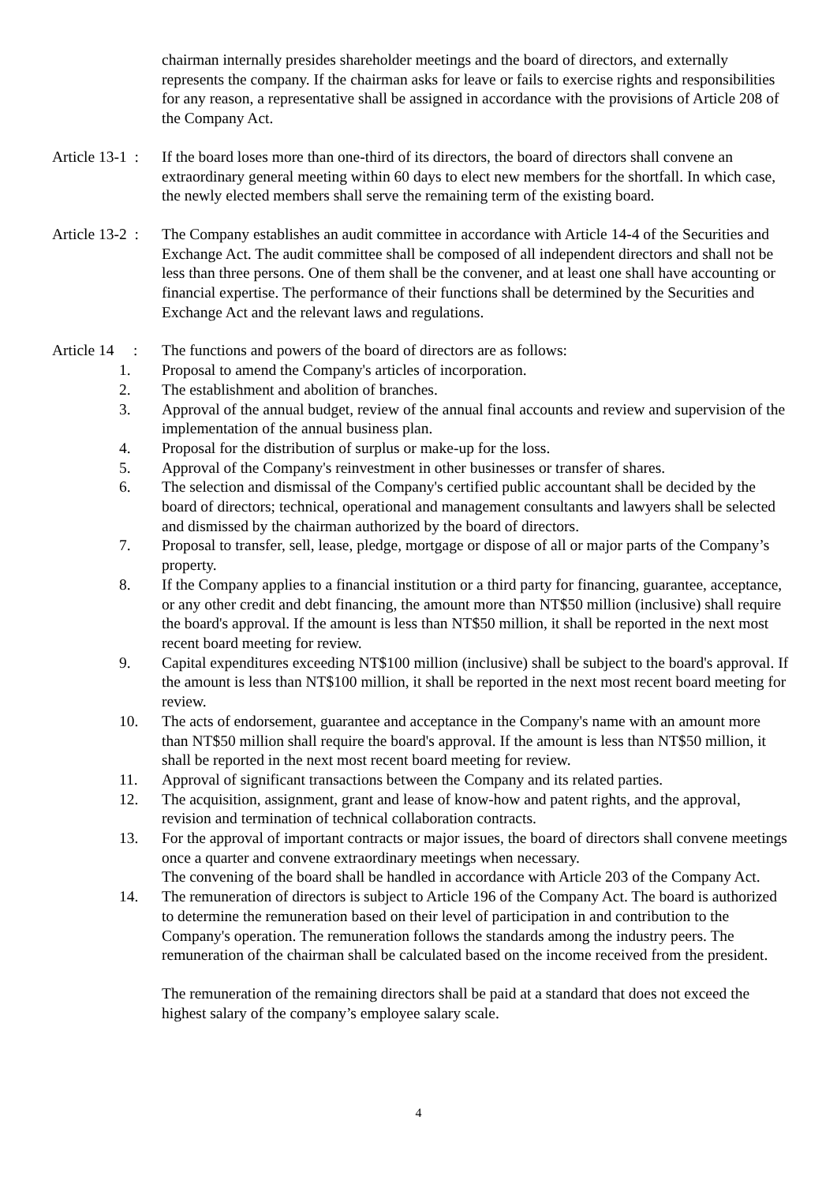chairman internally presides shareholder meetings and the board of directors, and externally represents the company. If the chairman asks for leave or fails to exercise rights and responsibilities for any reason, a representative shall be assigned in accordance with the provisions of Article 208 of the Company Act.
Article 13-1 :
If the board loses more than one-third of its directors, the board of directors shall convene an extraordinary general meeting within 60 days to elect new members for the shortfall. In which case, the newly elected members shall serve the remaining term of the existing board.
Article 13-2 :
The Company establishes an audit committee in accordance with Article 14-4 of the Securities and Exchange Act. The audit committee shall be composed of all independent directors and shall not be less than three persons. One of them shall be the convener, and at least one shall have accounting or financial expertise. The performance of their functions shall be determined by the Securities and Exchange Act and the relevant laws and regulations.
Article 14 :
The functions and powers of the board of directors are as follows:
1. Proposal to amend the Company's articles of incorporation.
2. The establishment and abolition of branches.
3. Approval of the annual budget, review of the annual final accounts and review and supervision of the implementation of the annual business plan.
4. Proposal for the distribution of surplus or make-up for the loss.
5. Approval of the Company's reinvestment in other businesses or transfer of shares.
6. The selection and dismissal of the Company's certified public accountant shall be decided by the board of directors; technical, operational and management consultants and lawyers shall be selected and dismissed by the chairman authorized by the board of directors.
7. Proposal to transfer, sell, lease, pledge, mortgage or dispose of all or major parts of the Company’s property.
8. If the Company applies to a financial institution or a third party for financing, guarantee, acceptance, or any other credit and debt financing, the amount more than NT$50 million (inclusive) shall require the board's approval. If the amount is less than NT$50 million, it shall be reported in the next most recent board meeting for review.
9. Capital expenditures exceeding NT$100 million (inclusive) shall be subject to the board's approval. If the amount is less than NT$100 million, it shall be reported in the next most recent board meeting for review.
10. The acts of endorsement, guarantee and acceptance in the Company's name with an amount more than NT$50 million shall require the board's approval. If the amount is less than NT$50 million, it shall be reported in the next most recent board meeting for review.
11. Approval of significant transactions between the Company and its related parties.
12. The acquisition, assignment, grant and lease of know-how and patent rights, and the approval, revision and termination of technical collaboration contracts.
13. For the approval of important contracts or major issues, the board of directors shall convene meetings once a quarter and convene extraordinary meetings when necessary.
The convening of the board shall be handled in accordance with Article 203 of the Company Act.
14. The remuneration of directors is subject to Article 196 of the Company Act. The board is authorized to determine the remuneration based on their level of participation in and contribution to the Company's operation. The remuneration follows the standards among the industry peers. The remuneration of the chairman shall be calculated based on the income received from the president.
The remuneration of the remaining directors shall be paid at a standard that does not exceed the highest salary of the company’s employee salary scale.
4